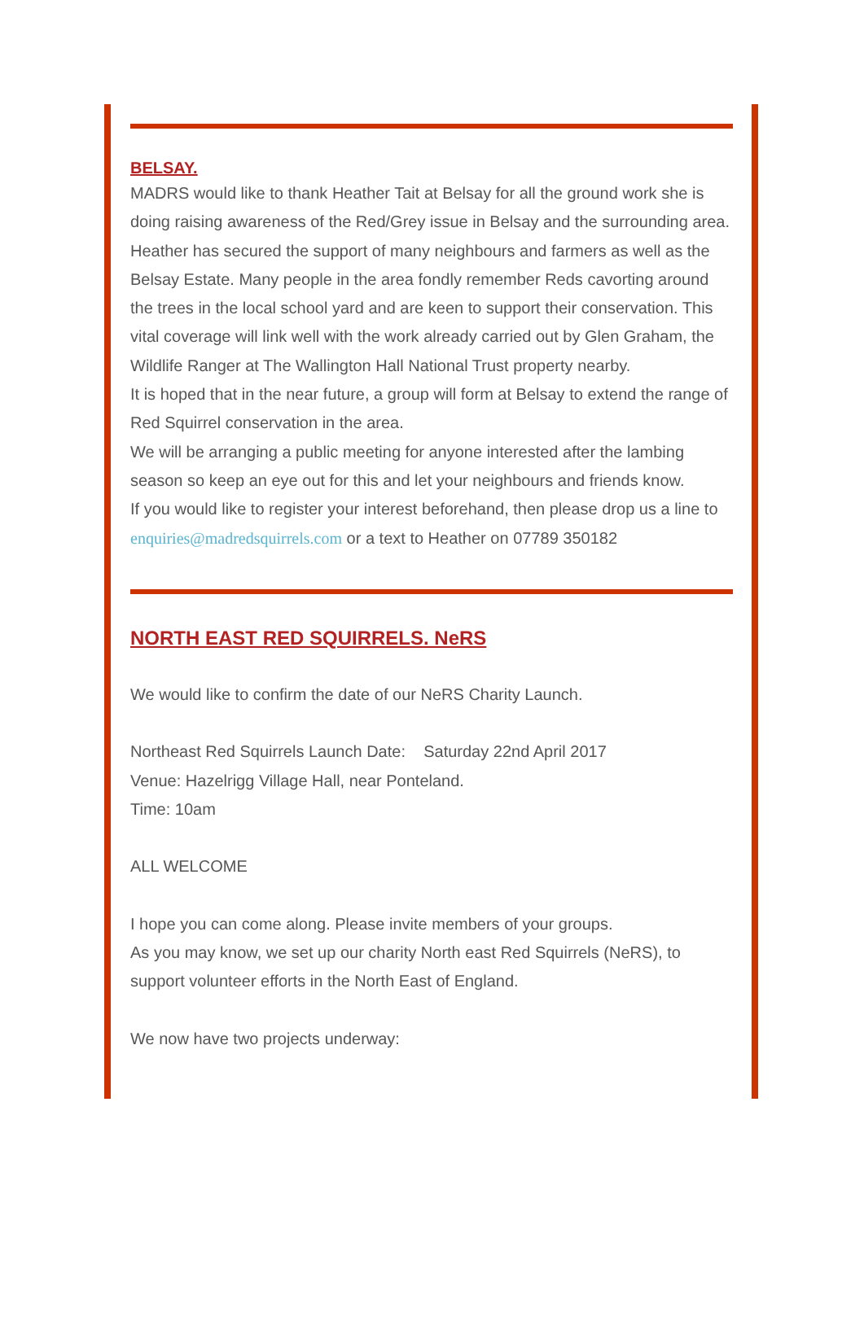BELSAY.
MADRS would like to thank Heather Tait at Belsay for all the ground work she is doing raising awareness of the Red/Grey issue in Belsay and the surrounding area. Heather has secured the support of many neighbours and farmers as well as the Belsay Estate. Many people in the area fondly remember Reds cavorting around the trees in the local school yard and are keen to support their conservation. This vital coverage will link well with the work already carried out by Glen Graham, the Wildlife Ranger at The Wallington Hall National Trust property nearby.
It is hoped that in the near future, a group will form at Belsay to extend the range of Red Squirrel conservation in the area.
We will be arranging a public meeting for anyone interested after the lambing season so keep an eye out for this and let your neighbours and friends know.
If you would like to register your interest beforehand, then please drop us a line to enquiries@madredsquirrels.com or a text to Heather on 07789 350182
NORTH EAST RED SQUIRRELS. NeRS
We would like to confirm the date of our NeRS Charity Launch.
Northeast Red Squirrels Launch Date: Saturday 22nd April 2017
Venue: Hazelrigg Village Hall, near Ponteland.
Time: 10am
ALL WELCOME
I hope you can come along. Please invite members of your groups.
As you may know, we set up our charity North east Red Squirrels (NeRS), to support volunteer efforts in the North East of England.
We now have two projects underway: